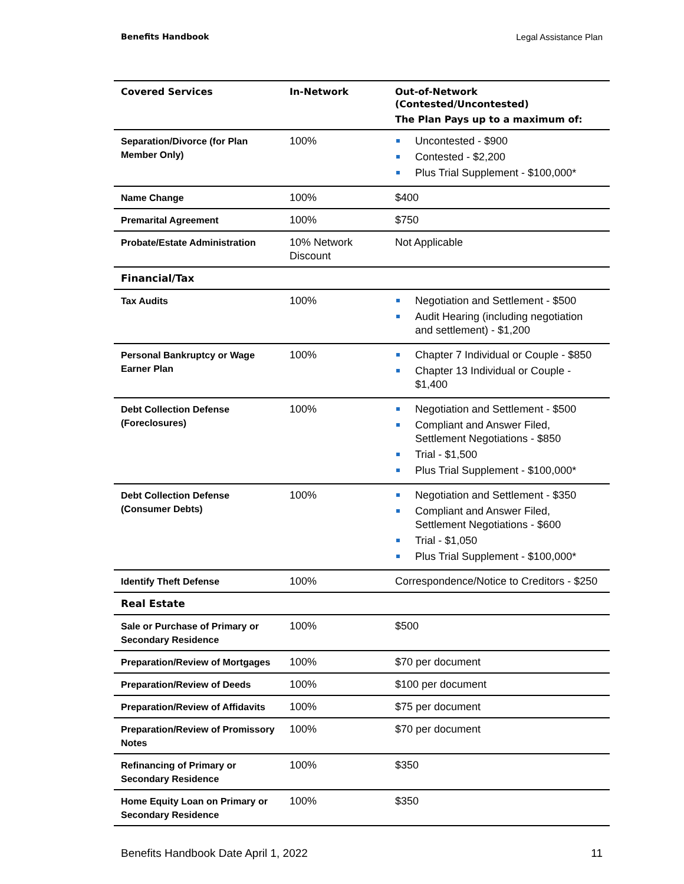Benefits Handbook Legal Assistance Plan
| Covered Services | In-Network | Out-of-Network (Contested/Uncontested) The Plan Pays up to a maximum of: |
| --- | --- | --- |
| Separation/Divorce (for Plan Member Only) | 100% | Uncontested - $900 Contested - $2,200 Plus Trial Supplement - $100,000* |
| Name Change | 100% | $400 |
| Premarital Agreement | 100% | $750 |
| Probate/Estate Administration | 10% Network Discount | Not Applicable |
| Financial/Tax | | |
| Tax Audits | 100% | Negotiation and Settlement - $500 Audit Hearing (including negotiation and settlement) - $1,200 |
| Personal Bankruptcy or Wage Earner Plan | 100% | Chapter 7 Individual or Couple - $850 Chapter 13 Individual or Couple - $1,400 |
| Debt Collection Defense (Foreclosures) | 100% | Negotiation and Settlement - $500 Compliant and Answer Filed, Settlement Negotiations - $850 Trial - $1,500 Plus Trial Supplement - $100,000* |
| Debt Collection Defense (Consumer Debts) | 100% | Negotiation and Settlement - $350 Compliant and Answer Filed, Settlement Negotiations - $600 Trial - $1,050 Plus Trial Supplement - $100,000* |
| Identify Theft Defense | 100% | Correspondence/Notice to Creditors - $250 |
| Real Estate | | |
| Sale or Purchase of Primary or Secondary Residence | 100% | $500 |
| Preparation/Review of Mortgages | 100% | $70 per document |
| Preparation/Review of Deeds | 100% | $100 per document |
| Preparation/Review of Affidavits | 100% | $75 per document |
| Preparation/Review of Promissory Notes | 100% | $70 per document |
| Refinancing of Primary or Secondary Residence | 100% | $350 |
| Home Equity Loan on Primary or Secondary Residence | 100% | $350 |
Benefits Handbook Date April 1, 2022 11